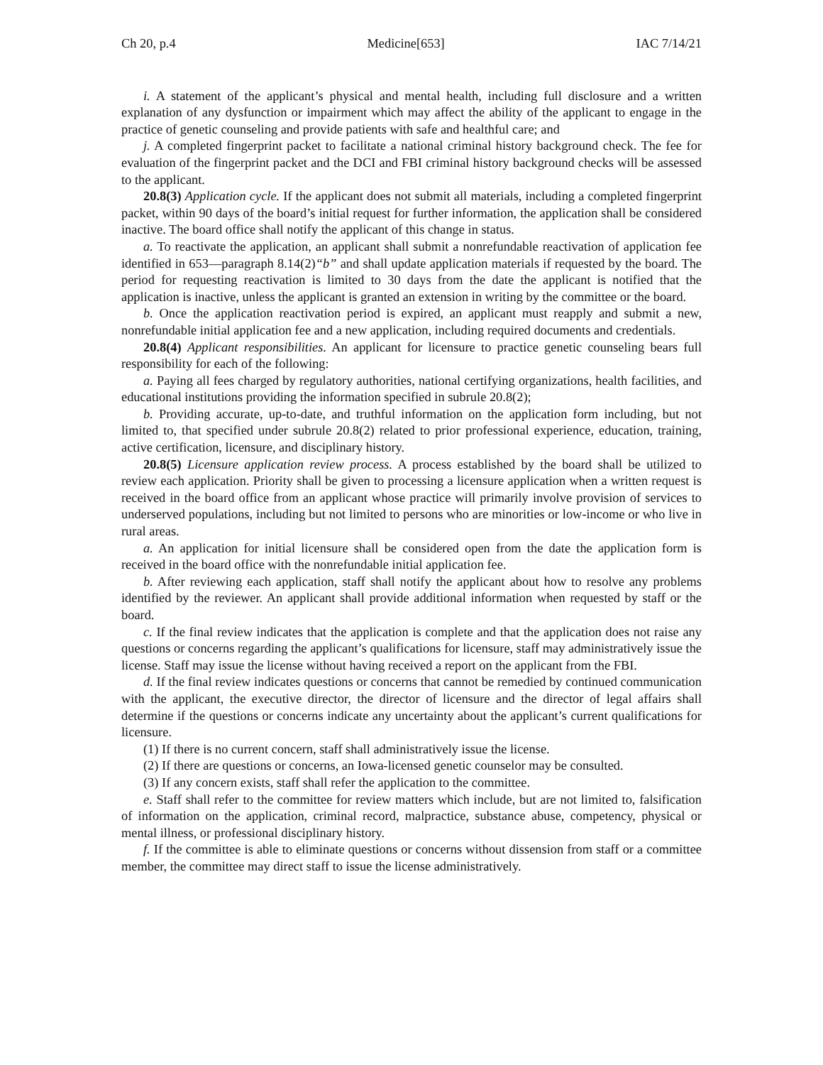Ch 20, p.4 Medicine[653] IAC 7/14/21
i. A statement of the applicant’s physical and mental health, including full disclosure and a written explanation of any dysfunction or impairment which may affect the ability of the applicant to engage in the practice of genetic counseling and provide patients with safe and healthful care; and
j. A completed fingerprint packet to facilitate a national criminal history background check. The fee for evaluation of the fingerprint packet and the DCI and FBI criminal history background checks will be assessed to the applicant.
20.8(3) Application cycle. If the applicant does not submit all materials, including a completed fingerprint packet, within 90 days of the board’s initial request for further information, the application shall be considered inactive. The board office shall notify the applicant of this change in status.
a. To reactivate the application, an applicant shall submit a nonrefundable reactivation of application fee identified in 653—paragraph 8.14(2)“b” and shall update application materials if requested by the board. The period for requesting reactivation is limited to 30 days from the date the applicant is notified that the application is inactive, unless the applicant is granted an extension in writing by the committee or the board.
b. Once the application reactivation period is expired, an applicant must reapply and submit a new, nonrefundable initial application fee and a new application, including required documents and credentials.
20.8(4) Applicant responsibilities. An applicant for licensure to practice genetic counseling bears full responsibility for each of the following:
a. Paying all fees charged by regulatory authorities, national certifying organizations, health facilities, and educational institutions providing the information specified in subrule 20.8(2);
b. Providing accurate, up-to-date, and truthful information on the application form including, but not limited to, that specified under subrule 20.8(2) related to prior professional experience, education, training, active certification, licensure, and disciplinary history.
20.8(5) Licensure application review process. A process established by the board shall be utilized to review each application. Priority shall be given to processing a licensure application when a written request is received in the board office from an applicant whose practice will primarily involve provision of services to underserved populations, including but not limited to persons who are minorities or low-income or who live in rural areas.
a. An application for initial licensure shall be considered open from the date the application form is received in the board office with the nonrefundable initial application fee.
b. After reviewing each application, staff shall notify the applicant about how to resolve any problems identified by the reviewer. An applicant shall provide additional information when requested by staff or the board.
c. If the final review indicates that the application is complete and that the application does not raise any questions or concerns regarding the applicant’s qualifications for licensure, staff may administratively issue the license. Staff may issue the license without having received a report on the applicant from the FBI.
d. If the final review indicates questions or concerns that cannot be remedied by continued communication with the applicant, the executive director, the director of licensure and the director of legal affairs shall determine if the questions or concerns indicate any uncertainty about the applicant’s current qualifications for licensure.
(1) If there is no current concern, staff shall administratively issue the license.
(2) If there are questions or concerns, an Iowa-licensed genetic counselor may be consulted.
(3) If any concern exists, staff shall refer the application to the committee.
e. Staff shall refer to the committee for review matters which include, but are not limited to, falsification of information on the application, criminal record, malpractice, substance abuse, competency, physical or mental illness, or professional disciplinary history.
f. If the committee is able to eliminate questions or concerns without dissension from staff or a committee member, the committee may direct staff to issue the license administratively.